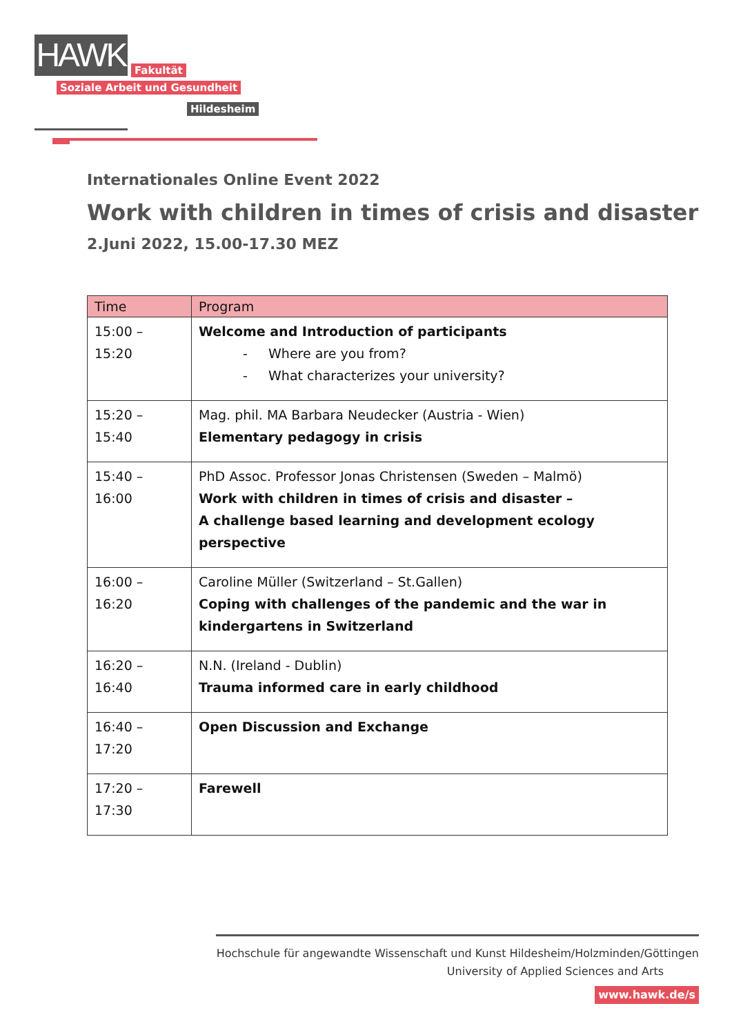HAWK
Fakultät
Soziale Arbeit und Gesundheit
Hildesheim
Internationales Online Event 2022
Work with children in times of crisis and disaster
2.Juni 2022, 15.00-17.30 MEZ
| Time | Program |
| --- | --- |
| 15:00 – 15:20 | Welcome and Introduction of participants - Where are you from? - What characterizes your university? |
| 15:20 – 15:40 | Mag. phil. MA Barbara Neudecker (Austria - Wien) Elementary pedagogy in crisis |
| 15:40 – 16:00 | PhD Assoc. Professor Jonas Christensen (Sweden – Malmö) Work with children in times of crisis and disaster – A challenge based learning and development ecology perspective |
| 16:00 – 16:20 | Caroline Müller (Switzerland – St.Gallen) Coping with challenges of the pandemic and the war in kindergartens in Switzerland |
| 16:20 – 16:40 | N.N. (Ireland - Dublin) Trauma informed care in early childhood |
| 16:40 – 17:20 | Open Discussion and Exchange |
| 17:20 – 17:30 | Farewell |
Hochschule für angewandte Wissenschaft und Kunst Hildesheim/Holzminden/Göttingen
University of Applied Sciences and Arts
www.hawk.de/s